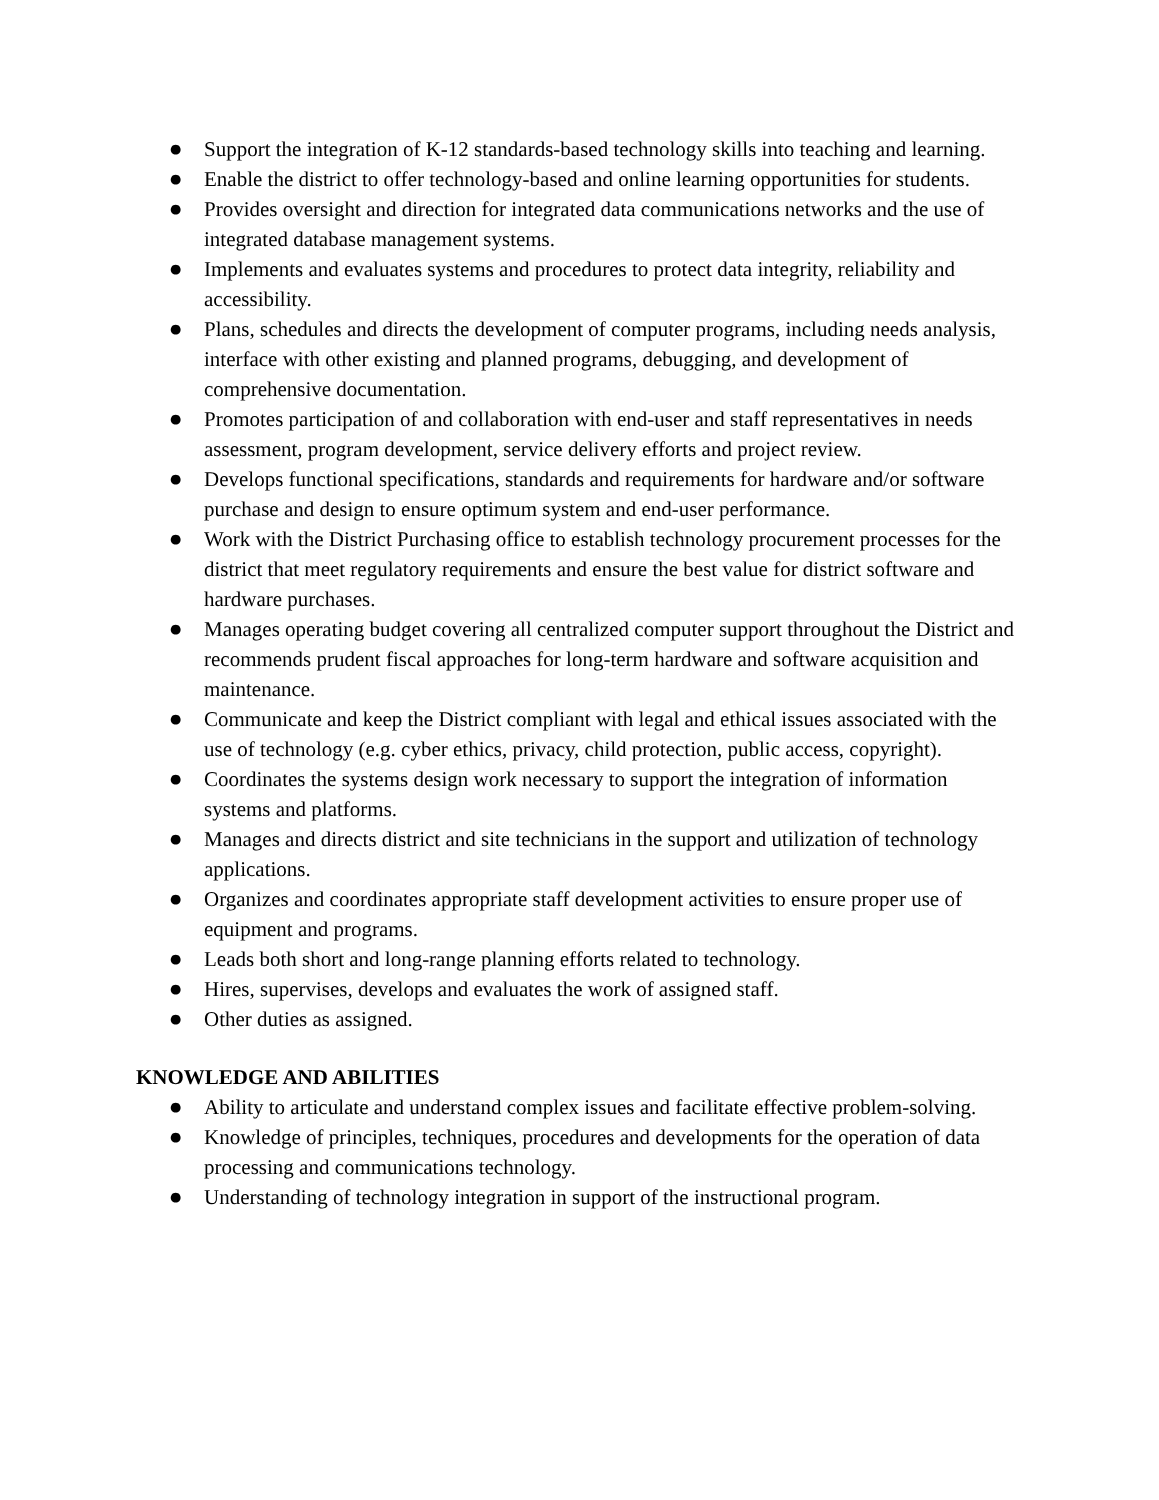● Support the integration of K-12 standards-based technology skills into teaching and learning.
● Enable the district to offer technology-based and online learning opportunities for students.
● Provides oversight and direction for integrated data communications networks and the use of integrated database management systems.
● Implements and evaluates systems and procedures to protect data integrity, reliability and accessibility.
● Plans, schedules and directs the development of computer programs, including needs analysis, interface with other existing and planned programs, debugging, and development of comprehensive documentation.
● Promotes participation of and collaboration with end-user and staff representatives in needs assessment, program development, service delivery efforts and project review.
● Develops functional specifications, standards and requirements for hardware and/or software purchase and design to ensure optimum system and end-user performance.
● Work with the District Purchasing office to establish technology procurement processes for the district that meet regulatory requirements and ensure the best value for district software and hardware purchases.
● Manages operating budget covering all centralized computer support throughout the District and recommends prudent fiscal approaches for long-term hardware and software acquisition and maintenance.
● Communicate and keep the District compliant with legal and ethical issues associated with the use of technology (e.g. cyber ethics, privacy, child protection, public access, copyright).
● Coordinates the systems design work necessary to support the integration of information systems and platforms.
● Manages and directs district and site technicians in the support and utilization of technology applications.
● Organizes and coordinates appropriate staff development activities to ensure proper use of equipment and programs.
● Leads both short and long-range planning efforts related to technology.
● Hires, supervises, develops and evaluates the work of assigned staff.
● Other duties as assigned.
KNOWLEDGE AND ABILITIES
● Ability to articulate and understand complex issues and facilitate effective problem-solving.
● Knowledge of principles, techniques, procedures and developments for the operation of data processing and communications technology.
● Understanding of technology integration in support of the instructional program.